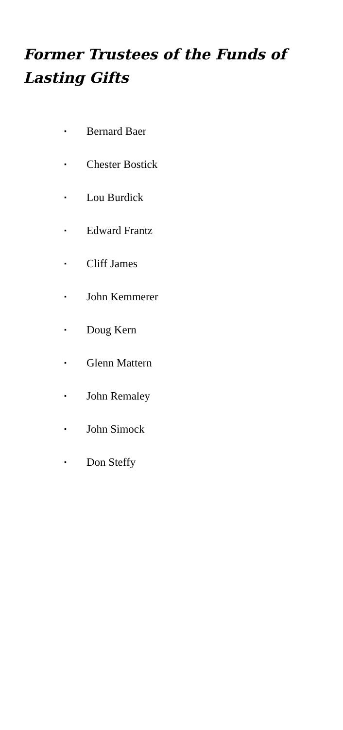Former Trustees of the Funds of Lasting Gifts
▪ Bernard Baer
▪ Chester Bostick
▪ Lou Burdick
▪ Edward Frantz
▪ Cliff James
▪ John Kemmerer
▪ Doug Kern
▪ Glenn Mattern
▪ John Remaley
▪ John Simock
▪ Don Steffy